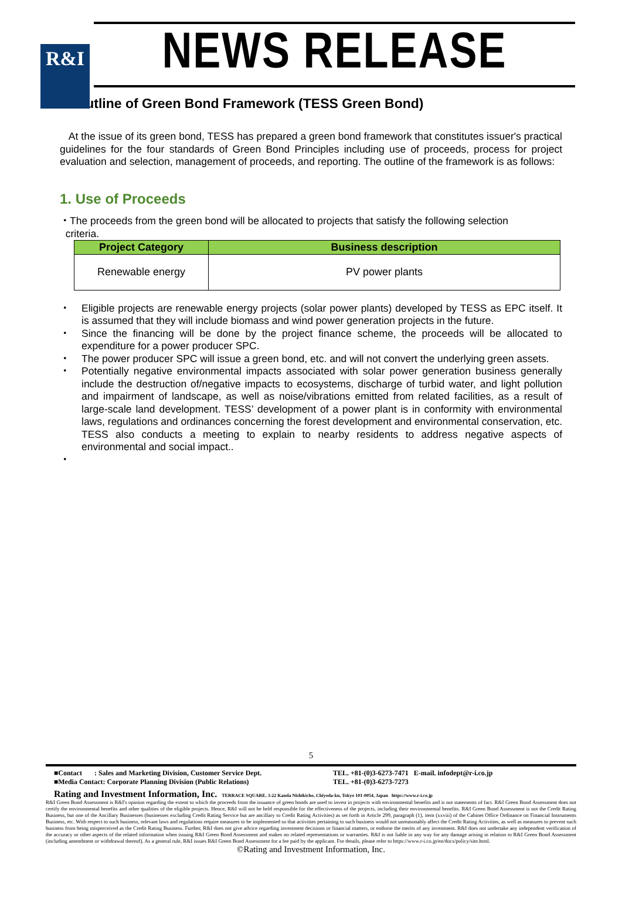R&I
NEWS RELEASE
■ Outline of Green Bond Framework (TESS Green Bond)
At the issue of its green bond, TESS has prepared a green bond framework that constitutes issuer's practical guidelines for the four standards of Green Bond Principles including use of proceeds, process for project evaluation and selection, management of proceeds, and reporting. The outline of the framework is as follows:
1. Use of Proceeds
・The proceeds from the green bond will be allocated to projects that satisfy the following selection
criteria.
| Project Category | Business description |
| --- | --- |
| Renewable energy | PV power plants |
・ Eligible projects are renewable energy projects (solar power plants) developed by TESS as EPC itself. It is assumed that they will include biomass and wind power generation projects in the future.
・ Since the financing will be done by the project finance scheme, the proceeds will be allocated to expenditure for a power producer SPC.
・ The power producer SPC will issue a green bond, etc. and will not convert the underlying green assets.
・ Potentially negative environmental impacts associated with solar power generation business generally include the destruction of/negative impacts to ecosystems, discharge of turbid water, and light pollution and impairment of landscape, as well as noise/vibrations emitted from related facilities, as a result of large-scale land development. TESS’ development of a power plant is in conformity with environmental laws, regulations and ordinances concerning the forest development and environmental conservation, etc. TESS also conducts a meeting to explain to nearby residents to address negative aspects of environmental and social impact..
・
5
■Contact : Sales and Marketing Division, Customer Service Dept.
■Media Contact: Corporate Planning Division (Public Relations)
TEL. +81-(0)3-6273-7471 E-mail. infodept@r-i.co.jp
TEL. +81-(0)3-6273-7273
Rating and Investment Information, Inc. TERRACE SQUARE, 3-22 Kanda Nishikicho, Chiyoda-ku, Tokyo 101-0054, Japan https://www.r-i.co.jp
R&I Green Bond Assessment is R&I's opinion regarding the extent to which the proceeds from the issuance of green bonds are used to invest in projects with environmental benefits and is not statements of fact. R&I Green Bond Assessment does not certify the environmental benefits and other qualities of the eligible projects. Hence, R&I will not be held responsible for the effectiveness of the projects, including their environmental benefits. R&I Green Bond Assessment is not the Credit Rating Business, but one of the Ancillary Businesses (businesses excluding Credit Rating Service but are ancillary to Credit Rating Activities) as set forth in Article 299, paragraph (1), item (xxviii) of the Cabinet Office Ordinance on Financial Instruments Business, etc. With respect to such business, relevant laws and regulations require measures to be implemented so that activities pertaining to such business would not unreasonably affect the Credit Rating Activities, as well as measures to prevent such business from being misperceived as the Credit Rating Business. Further, R&I does not give advice regarding investment decisions or financial matters, or endorse the merits of any investment. R&I does not undertake any independent verification of the accuracy or other aspects of the related information when issuing R&I Green Bond Assessment and makes no related representations or warranties. R&I is not liable in any way for any damage arising in relation to R&I Green Bond Assessment (including amendment or withdrawal thereof). As a general rule, R&I issues R&I Green Bond Assessment for a fee paid by the applicant. For details, please refer to https://www.r-i.co.jp/en/docs/policy/site.html.
©Rating and Investment Information, Inc.